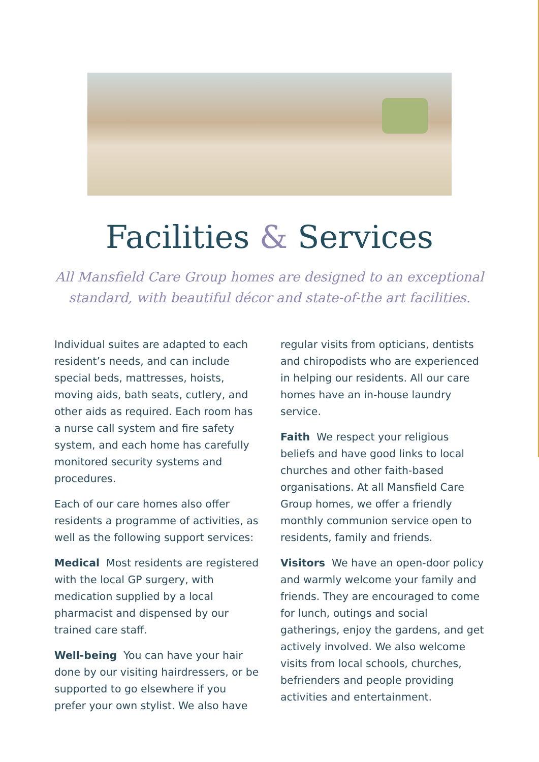Facilities & Services
All Mansfield Care Group homes are designed to an exceptional
standard, with beautiful décor and state-of-the art facilities.
Individual suites are adapted to each resident’s needs, and can include special beds, mattresses, hoists, moving aids, bath seats, cutlery, and other aids as required. Each room has a nurse call system and fire safety system, and each home has carefully monitored security systems and procedures.
Each of our care homes also offer residents a programme of activities, as well as the following support services:
Medical Most residents are registered with the local GP surgery, with medication supplied by a local pharmacist and dispensed by our trained care staff.
Well-being You can have your hair done by our visiting hairdressers, or be supported to go elsewhere if you prefer your own stylist. We also have
regular visits from opticians, dentists and chiropodists who are experienced in helping our residents. All our care homes have an in-house laundry service.
Faith We respect your religious beliefs and have good links to local churches and other faith-based organisations. At all Mansfield Care Group homes, we offer a friendly monthly communion service open to residents, family and friends.
Visitors We have an open-door policy and warmly welcome your family and friends. They are encouraged to come for lunch, outings and social gatherings, enjoy the gardens, and get actively involved. We also welcome visits from local schools, churches, befrienders and people providing activities and entertainment.